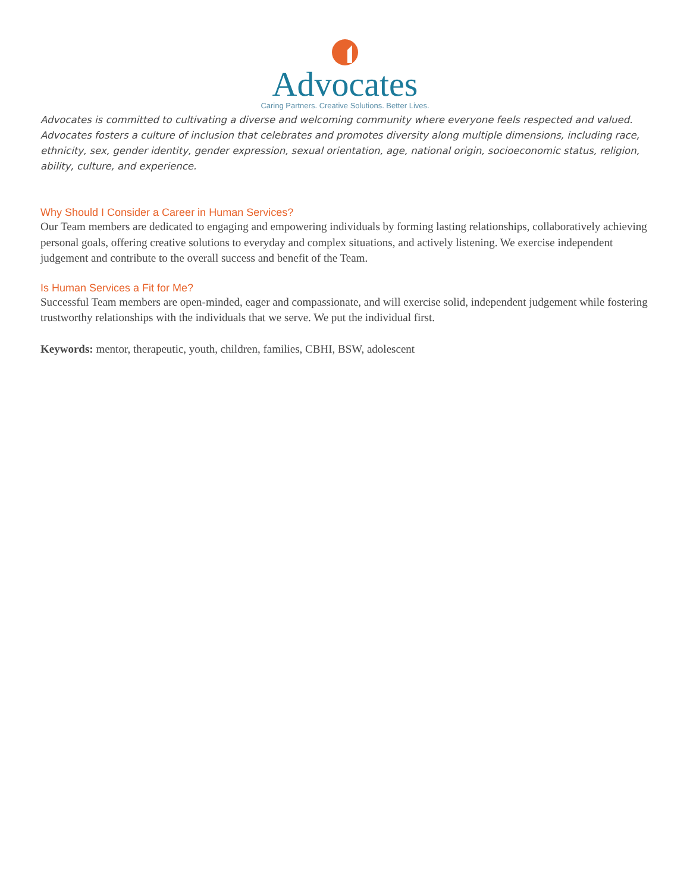Advocates
Caring Partners. Creative Solutions. Better Lives.
Advocates is committed to cultivating a diverse and welcoming community where everyone feels respected and valued. Advocates fosters a culture of inclusion that celebrates and promotes diversity along multiple dimensions, including race, ethnicity, sex, gender identity, gender expression, sexual orientation, age, national origin, socioeconomic status, religion, ability, culture, and experience.
Why Should I Consider a Career in Human Services?
Our Team members are dedicated to engaging and empowering individuals by forming lasting relationships, collaboratively achieving personal goals, offering creative solutions to everyday and complex situations, and actively listening. We exercise independent judgement and contribute to the overall success and benefit of the Team.
Is Human Services a Fit for Me?
Successful Team members are open-minded, eager and compassionate, and will exercise solid, independent judgement while fostering trustworthy relationships with the individuals that we serve. We put the individual first.
Keywords: mentor, therapeutic, youth, children, families, CBHI, BSW, adolescent